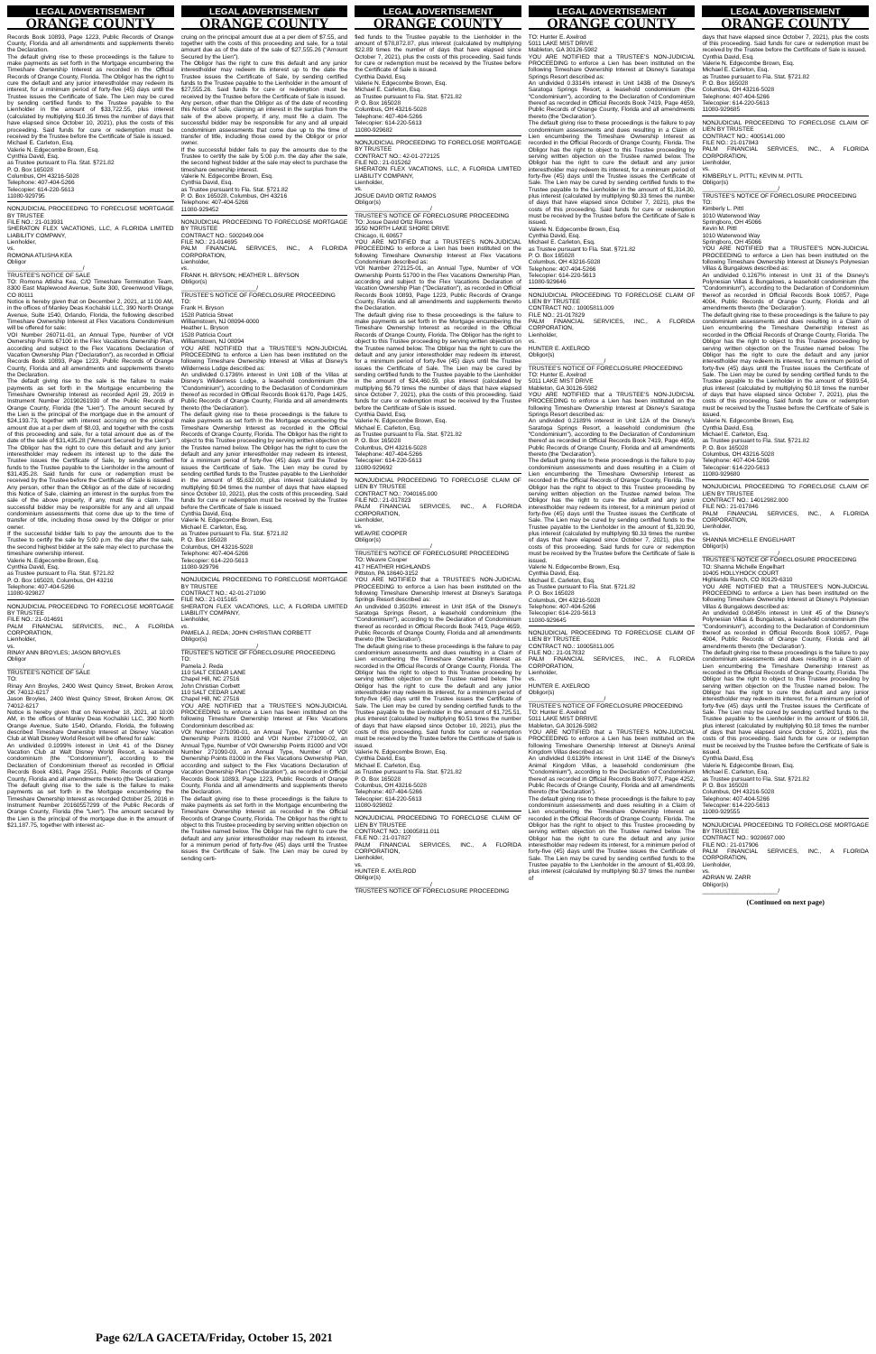LEGAL ADVERTISEMENT
ORANGE COUNTY
Records Book 10893, Page 1223, Public Records of Orange County, Florida and all amendments and supplements thereto the Declaration.
The default giving rise to these proceedings is the failure to make payments as set forth in the Mortgage encumbering the Timeshare Ownership Interest as recorded in the Official Records of Orange County, Florida. The Obligor has the right to cure the default and any junior interestholder may redeem its interest, for a minimum period of forty-five (45) days until the Trustee issues the Certificate of Sale. The Lien may be cured by sending certified funds to the Trustee payable to the Lienholder in the amount of $33,722.55, plus interest (calculated by multiplying $10.35 times the number of days that have elapsed since October 10, 2021), plus the costs of this proceeding. Said funds for cure or redemption must be received by the Trustee before the Certificate of Sale is issued.
Michael E. Carleton, Esq.
Valerie N. Edgecombe Brown, Esq.
Cynthia David, Esq.
as Trustee pursuant to Fla. Stat. §721.82
P. O. Box 165028
Columbus, OH 43216-5028
Telephone: 407-404-5266
Telecopier: 614-220-5613
11080-929795
NONJUDICIAL PROCEEDING TO FORECLOSE MORTGAGE BY TRUSTEE
FILE NO.: 21-013931
SHERATON FLEX VACATIONS, LLC, A FLORIDA LIMITED LIABILITY COMPANY,
Lienholder,
vs.
ROMONA ATLISHA KEA
Obligor
_______________________/
TRUSTEE'S NOTICE OF SALE
TO: Romona Atlisha Kea, C/O Timeshare Termination Team, 8300 East Maplewood Avenue, Suite 300, Greenwood Village, CO 80111
Notice is hereby given that on December 2, 2021, at 11:00 AM, in the offices of Manley Deas Kochalski LLC, 390 North Orange Avenue, Suite 1540, Orlando, Florida, the following described Timeshare Ownership Interest at Flex Vacations Condominium will be offered for sale:
VOI Number 260711-01, an Annual Type, Number of VOI Ownership Points 67100 in the Flex Vacations Ownership Plan, according and subject to the Flex Vacations Declaration of Vacation Ownership Plan ("Declaration"), as recorded in Official Records Book 10893, Page 1223, Public Records of Orange County, Florida and all amendments and supplements thereto the Declaration.
The default giving rise to the sale is the failure to make payments as set forth in the Mortgage encumbering the Timeshare Ownership Interest as recorded April 29, 2019 in Instrument Number 20190261930 of the Public Records of Orange County, Florida (the "Lien"). The amount secured by the Lien is the principal of the mortgage due in the amount of $24,193.73, together with interest accruing on the principal amount due at a per diem of $8.03, and together with the costs of this proceeding and sale, for a total amount due as of the date of the sale of $31,435.28 ("Amount Secured by the Lien").
The Obligor has the right to cure this default and any junior interestholder may redeem its interest up to the date the Trustee issues the Certificate of Sale, by sending certified funds to the Trustee payable to the Lienholder in the amount of $31,435.28. Said funds for cure or redemption must be received by the Trustee before the Certificate of Sale is issued.
Any person, other than the Obligor as of the date of recording this Notice of Sale, claiming an interest in the surplus from the sale of the above property, if any, must file a claim. The successful bidder may be responsible for any and all unpaid condominium assessments that come due up to the time of transfer of title, including those owed by the Obligor or prior owner.
If the successful bidder fails to pay the amounts due to the Trustee to certify the sale by 5:00 p.m. the day after the sale, the second highest bidder at the sale may elect to purchase the timeshare ownership interest.
Valerie N. Edgecombe Brown, Esq.
Cynthia David, Esq.
as Trustee pursuant to Fla. Stat. §721.82
P. O. Box 165028, Columbus, OH 43216
Telephone: 407-404-5266
11080-929827
NONJUDICIAL PROCEEDING TO FORECLOSE MORTGAGE BY TRUSTEE
FILE NO.: 21-014691
PALM FINANCIAL SERVICES, INC., A FLORIDA CORPORATION,
Lienholder,
vs.
RINAY ANN BROYLES; JASON BROYLES
Obligor
_______________________/
TRUSTEE'S NOTICE OF SALE
TO:
Rinay Ann Broyles, 2400 West Quincy Street, Broken Arrow, OK 74012-6217
Jason Broyles, 2400 West Quincy Street, Broken Arrow, OK 74012-6217
Notice is hereby given that on November 18, 2021, at 10:00 AM, in the offices of Manley Deas Kochalski LLC, 390 North Orange Avenue, Suite 1540, Orlando, Florida, the following described Timeshare Ownership Interest at Disney Vacation Club at Walt Disney World Resort will be offered for sale:
An undivided 0.1099% interest in Unit 41 of the Disney Vacation Club at Walt Disney World Resort, a leasehold condominium (the "Condominium"), according to the Declaration of Condominium thereof as recorded in Official Records Book 4361, Page 2551, Public Records of Orange County, Florida and all amendments thereto (the 'Declaration').
The default giving rise to the sale is the failure to make payments as set forth in the Mortgage encumbering the Timeshare Ownership Interest as recorded October 25, 2016 in Instrument Number 20160557299 of the Public Records of Orange County, Florida (the "Lien"). The amount secured by the Lien is the principal of the mortgage due in the amount of $21,187.75, together with interest ac-
LEGAL ADVERTISEMENT
ORANGE COUNTY
cruing on the principal amount due at a per diem of $7.55, and together with the costs of this proceeding and sale, for a total amount due as of the date of the sale of $27,555.26 ("Amount Secured by the Lien").
The Obligor has the right to cure this default and any junior interestholder may redeem its interest up to the date the Trustee issues the Certificate of Sale, by sending certified funds to the Trustee payable to the Lienholder in the amount of $27,555.26. Said funds for cure or redemption must be received by the Trustee before the Certificate of Sale is issued.
Any person, other than the Obligor as of the date of recording this Notice of Sale, claiming an interest in the surplus from the sale of the above property, if any, must file a claim. The successful bidder may be responsible for any and all unpaid condominium assessments that come due up to the time of transfer of title, including those owed by the Obligor or prior owner.
If the successful bidder fails to pay the amounts due to the Trustee to certify the sale by 5:00 p.m. the day after the sale, the second highest bidder at the sale may elect to purchase the timeshare ownership interest.
Valerie N. Edgecombe Brown, Esq.
Cynthia David, Esq.
as Trustee pursuant to Fla. Stat. §721.82
P. O. Box 165028, Columbus, OH 43216
Telephone: 407-404-5266
11080-929452
NONJUDICIAL PROCEEDING TO FORECLOSE MORTGAGE BY TRUSTEE
CONTRACT NO.: 5002049.004
FILE NO.: 21-014695
PALM FINANCIAL SERVICES, INC., A FLORIDA CORPORATION,
Lienholder,
vs.
FRANK H. BRYSON; HEATHER L. BRYSON
Obligor(s)
_______________________/
TRUSTEE'S NOTICE OF FORECLOSURE PROCEEDING
TO:
Frank H. Bryson
1528 Patricia Street
Williamstown, NJ 08094-0000
Heather L. Bryson
1528 Patricia Court
Williamstown, NJ 08094
YOU ARE NOTIFIED that a TRUSTEE'S NON-JUDICIAL PROCEEDING to enforce a Lien has been instituted on the following Timeshare Ownership Interest at Villas at Disney's Wilderness Lodge described as:
An undivided 0.1736% interest in Unit 10B of the Villas at Disney's Wilderness Lodge, a leasehold condominium (the "Condominium"), according to the Declaration of Condominium thereof as recorded in Official Records Book 6170, Page 1425, Public Records of Orange County, Florida and all amendments thereto (the 'Declaration').
The default giving rise to these proceedings is the failure to make payments as set forth in the Mortgage encumbering the Timeshare Ownership Interest as recorded in the Official Records of Orange County, Florida. The Obligor has the right to object to this Trustee proceeding by serving written objection on the Trustee named below. The Obligor has the right to cure the default and any junior interestholder may redeem its interest, for a minimum period of forty-five (45) days until the Trustee issues the Certificate of Sale. The Lien may be cured by sending certified funds to the Trustee payable to the Lienholder in the amount of $5,632.00, plus interest (calculated by multiplying $0.94 times the number of days that have elapsed since October 10, 2021), plus the costs of this proceeding. Said funds for cure or redemption must be received by the Trustee before the Certificate of Sale is issued.
Cynthia David, Esq.
Valerie N. Edgecombe Brown, Esq.
Michael E. Carleton, Esq.
as Trustee pursuant to Fla. Stat. §721.82
P. O. Box 165028
Columbus, OH 43216-5028
Telephone: 407-404-5266
Telecopier: 614-220-5613
11080-929796
NONJUDICIAL PROCEEDING TO FORECLOSE MORTGAGE BY TRUSTEE
CONTRACT NO.: 42-01-271090
FILE NO.: 21-015165
SHERATON FLEX VACATIONS, LLC, A FLORIDA LIMITED LIABILITY COMPANY,
Lienholder,
vs.
PAMELA J. REDA; JOHN CHRISTIAN CORBETT
Obligor(s)
_______________________/
TRUSTEE'S NOTICE OF FORECLOSURE PROCEEDING
TO:
Pamela J. Reda
110 SALT CEDAR LANE
Chapel Hill, NC 27516
John Christian Corbett
110 SALT CEDAR LANE
Chapel Hill, NC 27516
YOU ARE NOTIFIED that a TRUSTEE'S NON-JUDICIAL PROCEEDING to enforce a Lien has been instituted on the following Timeshare Ownership Interest at Flex Vacations Condominium described as:
VOI Number 271090-01, an Annual Type, Number of VOI Ownership Points 81000 and VOI Number 271090-02, an Annual Type, Number of VOI Ownership Points 81000 and VOI Number 271090-03, an Annual Type, Number of VOI Ownership Points 81000 in the Flex Vacations Ownership Plan, according and subject to the Flex Vacations Declaration of Vacation Ownership Plan ("Declaration"), as recorded in Official Records Book 10893, Page 1223, Public Records of Orange County, Florida and all amendments and supplements thereto the Declaration.
The default giving rise to these proceedings is the failure to make payments as set forth in the Mortgage encumbering the Timeshare Ownership Interest as recorded in the Official Records of Orange County, Florida. The Obligor has the right to object to this Trustee proceeding by serving written objection on the Trustee named below. The Obligor has the right to cure the default and any junior interestholder may redeem its interest, for a minimum period of forty-five (45) days until the Trustee issues the Certificate of Sale. The Lien may be cured by sending certi-
LEGAL ADVERTISEMENT
ORANGE COUNTY
fied funds to the Trustee payable to the Lienholder in the amount of $78,872.87, plus interest (calculated by multiplying $22.89 times the number of days that have elapsed since October 7, 2021), plus the costs of this proceeding. Said funds for cure or redemption must be received by the Trustee before the Certificate of Sale is issued.
Cynthia David, Esq.
Valerie N. Edgecombe Brown, Esq.
Michael E. Carleton, Esq.
as Trustee pursuant to Fla. Stat. §721.82
P. O. Box 165028
Columbus, OH 43216-5028
Telephone: 407-404-5266
Telecopier: 614-220-5613
11080-929682
NONJUDICIAL PROCEEDING TO FORECLOSE MORTGAGE BY TRUSTEE
CONTRACT NO.: 42-01-272125
FILE NO.: 21-015262
SHERATON FLEX VACATIONS, LLC, A FLORIDA LIMITED LIABILITY COMPANY,
Lienholder,
vs.
JOSUE DAVID ORTIZ RAMOS
Obligor(s)
_______________________/
TRUSTEE'S NOTICE OF FORECLOSURE PROCEEDING
TO: Josue David Ortiz Ramos
3550 NORTH LAKE SHORE DRIVE
Chicago, IL 60657
YOU ARE NOTIFIED that a TRUSTEE'S NON-JUDICIAL PROCEEDING to enforce a Lien has been instituted on the following Timeshare Ownership Interest at Flex Vacations Condominium described as:
VOI Number 272125-01, an Annual Type, Number of VOI Ownership Points 51700 in the Flex Vacations Ownership Plan, according and subject to the Flex Vacations Declaration of Vacation Ownership Plan ("Declaration"), as recorded in Official Records Book 10893, Page 1223, Public Records of Orange County, Florida and all amendments and supplements thereto the Declaration.
The default giving rise to these proceedings is the failure to make payments as set forth in the Mortgage encumbering the Timeshare Ownership Interest as recorded in the Official Records of Orange County, Florida. The Obligor has the right to object to this Trustee proceeding by serving written objection on the Trustee named below. The Obligor has the right to cure the default and any junior interestholder may redeem its interest, for a minimum period of forty-five (45) days until the Trustee issues the Certificate of Sale. The Lien may be cured by sending certified funds to the Trustee payable to the Lienholder in the amount of $24,460.59, plus interest (calculated by multiplying $6.79 times the number of days that have elapsed since October 7, 2021), plus the costs of this proceeding. Said funds for cure or redemption must be received by the Trustee before the Certificate of Sale is issued.
Cynthia David, Esq.
Valerie N. Edgecombe Brown, Esq.
Michael E. Carleton, Esq.
as Trustee pursuant to Fla. Stat. §721.82
P. O. Box 165028
Columbus, OH 43216-5028
Telephone: 407-404-5266
Telecopier: 614-220-5613
11080-929692
NONJUDICIAL PROCEEDING TO FORECLOSE CLAIM OF LIEN BY TRUSTEE
CONTRACT NO.: 7040165.000
FILE NO.: 21-017823
PALM FINANCIAL SERVICES, INC., A FLORIDA CORPORATION,
Lienholder,
vs.
WEAVRE COOPER
Obligor(s)
_______________________/
TRUSTEE'S NOTICE OF FORECLOSURE PROCEEDING
TO: Weavre Cooper
417 HEATHER HIGHLANDS
Pittston, PA 18640-3152
YOU ARE NOTIFIED that a TRUSTEE'S NON-JUDICIAL PROCEEDING to enforce a Lien has been instituted on the following Timeshare Ownership Interest at Disney's Saratoga Springs Resort described as:
An undivided 0.3503% interest in Unit 85A of the Disney's Saratoga Springs Resort, a leasehold condominium (the "Condominium"), according to the Declaration of Condominium thereof as recorded in Official Records Book 7419, Page 4659, Public Records of Orange County, Florida and all amendments thereto (the 'Declaration').
The default giving rise to these proceedings is the failure to pay condominium assessments and dues resulting in a Claim of Lien encumbering the Timeshare Ownership Interest as recorded in the Official Records of Orange County, Florida. The Obligor has the right to object to this Trustee proceeding by serving written objection on the Trustee named below. The Obligor has the right to cure the default and any junior interestholder may redeem its interest, for a minimum period of forty-five (45) days until the Trustee issues the Certificate of Sale. The Lien may be cured by sending certified funds to the Trustee payable to the Lienholder in the amount of $1,725.51, plus interest (calculated by multiplying $0.51 times the number of days that have elapsed since October 10, 2021), plus the costs of this proceeding. Said funds for cure or redemption must be received by the Trustee before the Certificate of Sale is issued.
Valerie N. Edgecombe Brown, Esq.
Cynthia David, Esq.
Michael E. Carleton, Esq.
as Trustee pursuant to Fla. Stat. §721.82
P. O. Box 165028
Columbus, OH 43216-5028
Telephone: 407-404-5266
Telecopier: 614-220-5613
11080-929802
NONJUDICIAL PROCEEDING TO FORECLOSE CLAIM OF LIEN BY TRUSTEE
CONTRACT NO.: 10005811.011
FILE NO.: 21-017827
PALM FINANCIAL SERVICES, INC., A FLORIDA CORPORATION,
Lienholder,
vs.
HUNTER E. AXELROD
Obligor(s)
_______________________/
TRUSTEE'S NOTICE OF FORECLOSURE PROCEEDING
LEGAL ADVERTISEMENT
ORANGE COUNTY
TO: Hunter E. Axelrod
5011 LAKE MIST DRIVE
Mableton, GA 30126-5982
YOU ARE NOTIFIED that a TRUSTEE'S NON-JUDICIAL PROCEEDING to enforce a Lien has been instituted on the following Timeshare Ownership Interest at Disney's Saratoga Springs Resort described as:
An undivided 0.3314% interest in Unit 143B of the Disney's Saratoga Springs Resort, a leasehold condominium (the "Condominium"), according to the Declaration of Condominium thereof as recorded in Official Records Book 7419, Page 4659, Public Records of Orange County, Florida and all amendments thereto (the 'Declaration').
The default giving rise to these proceedings is the failure to pay condominium assessments and dues resulting in a Claim of Lien encumbering the Timeshare Ownership Interest as recorded in the Official Records of Orange County, Florida. The Obligor has the right to object to this Trustee proceeding by serving written objection on the Trustee named below. The Obligor has the right to cure the default and any junior interestholder may redeem its interest, for a minimum period of forty-five (45) days until the Trustee issues the Certificate of Sale. The Lien may be cured by sending certified funds to the Trustee payable to the Lienholder in the amount of $1,314.30, plus interest (calculated by multiplying $0.33 times the number of days that have elapsed since October 7, 2021), plus the costs of this proceeding. Said funds for cure or redemption must be received by the Trustee before the Certificate of Sale is issued.
Valerie N. Edgecombe Brown, Esq.
Cynthia David, Esq.
Michael E. Carleton, Esq.
as Trustee pursuant to Fla. Stat. §721.82
P. O. Box 165028
Columbus, OH 43216-5028
Telephone: 407-404-5266
Telecopier: 614-220-5613
11080-929646
NONJUDICIAL PROCEEDING TO FORECLOSE CLAIM OF LIEN BY TRUSTEE
CONTRACT NO.: 10005811.009
FILE NO.: 21-017829
PALM FINANCIAL SERVICES, INC., A FLORIDA CORPORATION,
Lienholder,
vs.
HUNTER E. AXELROD
Obligor(s)
_______________________/
TRUSTEE'S NOTICE OF FORECLOSURE PROCEEDING
TO: Hunter E. Axelrod
5011 LAKE MIST DRIVE
Mableton, GA 30126-5982
YOU ARE NOTIFIED that a TRUSTEE'S NON-JUDICIAL PROCEEDING to enforce a Lien has been instituted on the following Timeshare Ownership Interest at Disney's Saratoga Springs Resort described as:
An undivided 0.2189% interest in Unit 12A of the Disney's Saratoga Springs Resort, a leasehold condominium (the "Condominium"), according to the Declaration of Condominium thereof as recorded in Official Records Book 7419, Page 4659, Public Records of Orange County, Florida and all amendments thereto (the 'Declaration').
The default giving rise to these proceedings is the failure to pay condominium assessments and dues resulting in a Claim of Lien encumbering the Timeshare Ownership Interest as recorded in the Official Records of Orange County, Florida. The Obligor has the right to object to this Trustee proceeding by serving written objection on the Trustee named below. The Obligor has the right to cure the default and any junior interestholder may redeem its interest, for a minimum period of forty-five (45) days until the Trustee issues the Certificate of Sale. The Lien may be cured by sending certified funds to the Trustee payable to the Lienholder in the amount of $1,320.90, plus interest (calculated by multiplying $0.33 times the number of days that have elapsed since October 7, 2021), plus the costs of this proceeding. Said funds for cure or redemption must be received by the Trustee before the Certificate of Sale is issued.
Valerie N. Edgecombe Brown, Esq.
Cynthia David, Esq.
Michael E. Carleton, Esq.
as Trustee pursuant to Fla. Stat. §721.82
P. O. Box 165028
Columbus, OH 43216-5028
Telephone: 407-404-5266
Telecopier: 614-220-5613
11080-929645
NONJUDICIAL PROCEEDING TO FORECLOSE CLAIM OF LIEN BY TRUSTEE
CONTRACT NO.: 10005811.005
FILE NO.: 21-017832
PALM FINANCIAL SERVICES, INC., A FLORIDA CORPORATION,
Lienholder,
vs.
HUNTER E. AXELROD
Obligor(s)
_______________________/
TRUSTEE'S NOTICE OF FORECLOSURE PROCEEDING
TO: Hunter E. Axelrod
5011 LAKE MIST DRRIVE
Mableton, GA 30126-5982
YOU ARE NOTIFIED that a TRUSTEE'S NON-JUDICIAL PROCEEDING to enforce a Lien has been instituted on the following Timeshare Ownership Interest at Disney's Animal Kingdom Villas described as:
An undivided 0.6139% interest in Unit 114E of the Disney's Animal Kingdom Villas, a leasehold condominium (the "Condominium"), according to the Declaration of Condominium thereof as recorded in Official Records Book 9077, Page 4252, Public Records of Orange County, Florida and all amendments thereto (the 'Declaration').
The default giving rise to these proceedings is the failure to pay condominium assessments and dues resulting in a Claim of Lien encumbering the Timeshare Ownership Interest as recorded in the Official Records of Orange County, Florida. The Obligor has the right to object to this Trustee proceeding by serving written objection on the Trustee named below. The Obligor has the right to cure the default and any junior interestholder may redeem its interest, for a minimum period of forty-five (45) days until the Trustee issues the Certificate of Sale. The Lien may be cured by sending certified funds to the Trustee payable to the Lienholder in the amount of $1,403.99, plus interest (calculated by multiplying $0.37 times the number of
LEGAL ADVERTISEMENT
ORANGE COUNTY
days that have elapsed since October 7, 2021), plus the costs of this proceeding. Said funds for cure or redemption must be received by the Trustee before the Certificate of Sale is issued.
Cynthia David, Esq.
Valerie N. Edgecombe Brown, Esq.
Michael E. Carleton, Esq.
as Trustee pursuant to Fla. Stat. §721.82
P. O. Box 165028
Columbus, OH 43216-5028
Telephone: 407-404-5266
Telecopier: 614-220-5613
11080-929685
NONJUDICIAL PROCEEDING TO FORECLOSE CLAIM OF LIEN BY TRUSTEE
CONTRACT NO.: 4005141.000
FILE NO.: 21-017843
PALM FINANCIAL SERVICES, INC., A FLORIDA CORPORATION,
Lienholder,
vs.
KIMBERLY L. PITTL; KEVIN M. PITTL
Obligor(s)
_______________________/
TRUSTEE'S NOTICE OF FORECLOSURE PROCEEDING
TO:
Kimberly L. Pittl
1010 Waterwood Way
Springboro, OH 45066
Kevin M. Pittl
1010 Waterwood Way
Springboro, OH 45066
YOU ARE NOTIFIED that a TRUSTEE'S NON-JUDICIAL PROCEEDING to enforce a Lien has been instituted on the following Timeshare Ownership Interest at Disney's Polynesian Villas & Bungalows described as:
An undivided 0.1267% interest in Unit 31 of the Disney's Polynesian Villas & Bungalows, a leasehold condominium (the "Condominium"), according to the Declaration of Condominium thereof as recorded in Official Records Book 10857, Page 4004, Public Records of Orange County, Florida and all amendments thereto (the 'Declaration').
The default giving rise to these proceedings is the failure to pay condominium assessments and dues resulting in a Claim of Lien encumbering the Timeshare Ownership Interest as recorded in the Official Records of Orange County, Florida. The Obligor has the right to object to this Trustee proceeding by serving written objection on the Trustee named below. The Obligor has the right to cure the default and any junior interestholder may redeem its interest, for a minimum period of forty-five (45) days until the Trustee issues the Certificate of Sale. The Lien may be cured by sending certified funds to the Trustee payable to the Lienholder in the amount of $939.54, plus interest (calculated by multiplying $0.18 times the number of days that have elapsed since October 7, 2021), plus the costs of this proceeding. Said funds for cure or redemption must be received by the Trustee before the Certificate of Sale is issued.
Valerie N. Edgecombe Brown, Esq.
Cynthia David, Esq.
Michael E. Carleton, Esq.
as Trustee pursuant to Fla. Stat. §721.82
P. O. Box 165028
Columbus, OH 43216-5028
Telephone: 407-404-5266
Telecopier: 614-220-5613
11080-929680
NONJUDICIAL PROCEEDING TO FORECLOSE CLAIM OF LIEN BY TRUSTEE
CONTRACT NO.: 14012982.000
FILE NO.: 21-017846
PALM FINANCIAL SERVICES, INC., A FLORIDA CORPORATION,
Lienholder,
vs.
SHANNA MICHELLE ENGELHART
Obligor(s)
_______________________/
TRUSTEE'S NOTICE OF FORECLOSURE PROCEEDING
TO: Shanna Michelle Engelhart
10405 HOLLYHOCK COURT
Highlands Ranch, CO 80129-6310
YOU ARE NOTIFIED that a TRUSTEE'S NON-JUDICIAL PROCEEDING to enforce a Lien has been instituted on the following Timeshare Ownership Interest at Disney's Polynesian Villas & Bungalows described as:
An undivided 0.0845% interest in Unit 45 of the Disney's Polynesian Villas & Bungalows, a leasehold condominium (the "Condominium"), according to the Declaration of Condominium thereof as recorded in Official Records Book 10857, Page 4004, Public Records of Orange County, Florida and all amendments thereto (the 'Declaration').
The default giving rise to these proceedings is the failure to pay condominium assessments and dues resulting in a Claim of Lien encumbering the Timeshare Ownership Interest as recorded in the Official Records of Orange County, Florida. The Obligor has the right to object to this Trustee proceeding by serving written objection on the Trustee named below. The Obligor has the right to cure the default and any junior interestholder may redeem its interest, for a minimum period of forty-five (45) days until the Trustee issues the Certificate of Sale. The Lien may be cured by sending certified funds to the Trustee payable to the Lienholder in the amount of $906.18, plus interest (calculated by multiplying $0.18 times the number of days that have elapsed since October 5, 2021), plus the costs of this proceeding. Said funds for cure or redemption must be received by the Trustee before the Certificate of Sale is issued.
Cynthia David, Esq.
Valerie N. Edgecombe Brown, Esq.
Michael E. Carleton, Esq.
as Trustee pursuant to Fla. Stat. §721.82
P. O. Box 165028
Columbus, OH 43216-5028
Telephone: 407-404-5266
Telecopier: 614-220-5613
11080-929555
NONJUDICIAL PROCEEDING TO FORECLOSE MORTGAGE BY TRUSTEE
CONTRACT NO.: 9020697.000
FILE NO.: 21-017906
PALM FINANCIAL SERVICES, INC., A FLORIDA CORPORATION,
Lienholder,
vs.
ADRIAN W. ZARR
Obligor(s)
_______________________/
(Continued on next page)
Page 62/LA GACETA/Friday, October 15, 2021